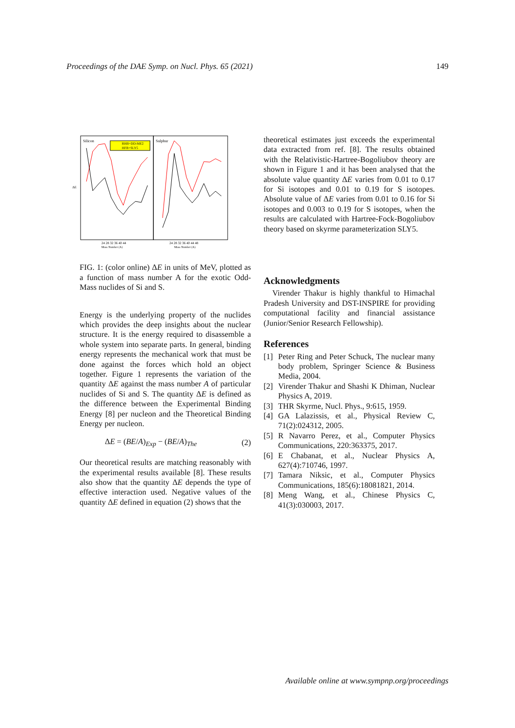Proceedings of the DAE Symp. on Nucl. Phys. 65 (2021) 149
Silicon
Sulphur
RHB+DD-ME2
HFB+SLY5
ΔE
24 28 32 36 40 44
24 28 32 36 40 44 48
Mass Number (A)
Mass Number (A)
FIG. 1: (color online) ΔE in units of MeV, plotted as a function of mass number A for the exotic Odd-Mass nuclides of Si and S.
Energy is the underlying property of the nuclides which provides the deep insights about the nuclear structure. It is the energy required to disassemble a whole system into separate parts. In general, binding energy represents the mechanical work that must be done against the forces which hold an object together. Figure 1 represents the variation of the quantity ΔE against the mass number A of particular nuclides of Si and S. The quantity ΔE is defined as the difference between the Experimental Binding Energy [8] per nucleon and the Theoretical Binding Energy per nucleon.
ΔE = (BE/A)<sub>Exp</sub> − (BE/A)<sub>The</sub> (2)
Our theoretical results are matching reasonably with the experimental results available [8]. These results also show that the quantity ΔE depends the type of effective interaction used. Negative values of the quantity ΔE defined in equation (2) shows that the
theoretical estimates just exceeds the experimental data extracted from ref. [8]. The results obtained with the Relativistic-Hartree-Bogoliubov theory are shown in Figure 1 and it has been analysed that the absolute value quantity ΔE varies from 0.01 to 0.17 for Si isotopes and 0.01 to 0.19 for S isotopes. Absolute value of ΔE varies from 0.01 to 0.16 for Si isotopes and 0.003 to 0.19 for S isotopes, when the results are calculated with Hartree-Fock-Bogoliubov theory based on skyrme parameterization SLY5.
Acknowledgments
Virender Thakur is highly thankful to Himachal Pradesh University and DST-INSPIRE for providing computational facility and financial assistance (Junior/Senior Research Fellowship).
References
[1] Peter Ring and Peter Schuck, The nuclear many body problem, Springer Science & Business Media, 2004.
[2] Virender Thakur and Shashi K Dhiman, Nuclear Physics A, 2019.
[3] THR Skyrme, Nucl. Phys., 9:615, 1959.
[4] GA Lalazissis, et al., Physical Review C, 71(2):024312, 2005.
[5] R Navarro Perez, et al., Computer Physics Communications, 220:363375, 2017.
[6] E Chabanat, et al., Nuclear Physics A, 627(4):710746, 1997.
[7] Tamara Niksic, et al., Computer Physics Communications, 185(6):18081821, 2014.
[8] Meng Wang, et al., Chinese Physics C, 41(3):030003, 2017.
Available online at www.sympnp.org/proceedings